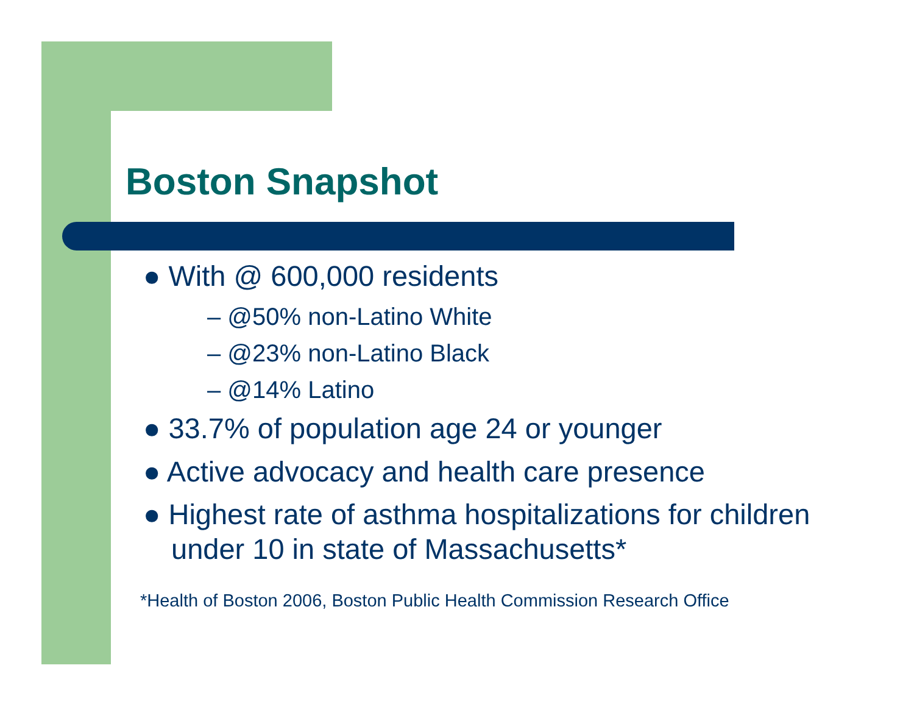Boston Snapshot
● With @ 600,000 residents
– @50% non-Latino White
– @23% non-Latino Black
– @14% Latino
● 33.7% of population age 24 or younger
● Active advocacy and health care presence
● Highest rate of asthma hospitalizations for children under 10 in state of Massachusetts*
*Health of Boston 2006, Boston Public Health Commission Research Office